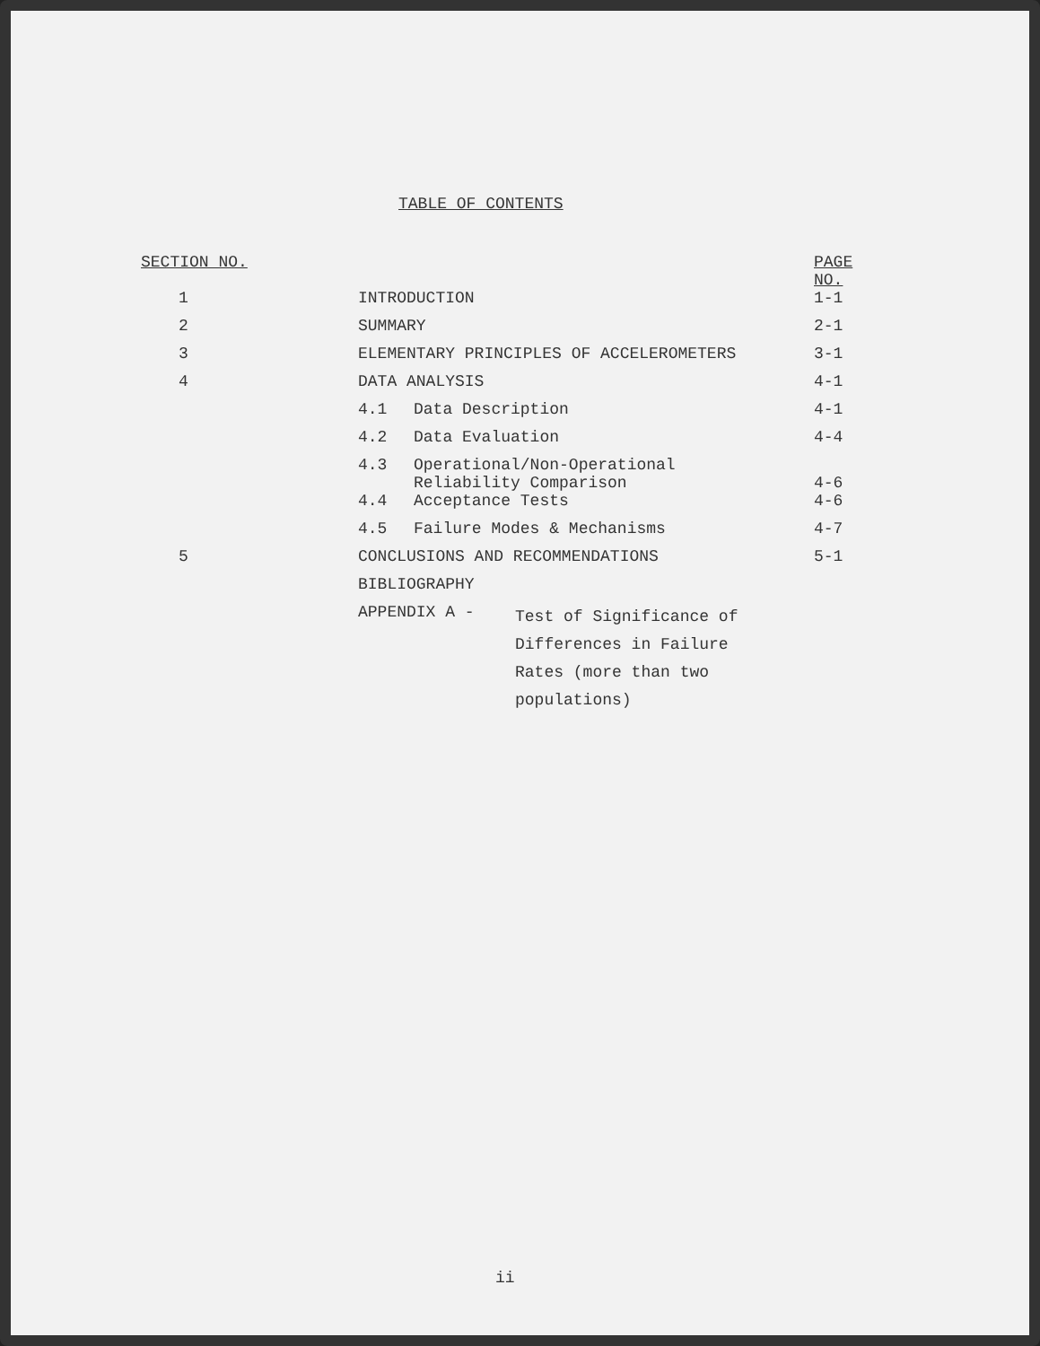TABLE OF CONTENTS
| SECTION NO. | | PAGE NO. |
| --- | --- | --- |
| 1 | INTRODUCTION | 1-1 |
| 2 | SUMMARY | 2-1 |
| 3 | ELEMENTARY PRINCIPLES OF ACCELEROMETERS | 3-1 |
| 4 | DATA ANALYSIS | 4-1 |
| | 4.1 Data Description | 4-1 |
| | 4.2 Data Evaluation | 4-4 |
| | 4.3 Operational/Non-Operational Reliability Comparison | 4-6 |
| | 4.4 Acceptance Tests | 4-6 |
| | 4.5 Failure Modes & Mechanisms | 4-7 |
| 5 | CONCLUSIONS AND RECOMMENDATIONS | 5-1 |
| | BIBLIOGRAPHY | |
| | APPENDIX A - Test of Significance of Differences in Failure Rates (more than two populations) | |
ii